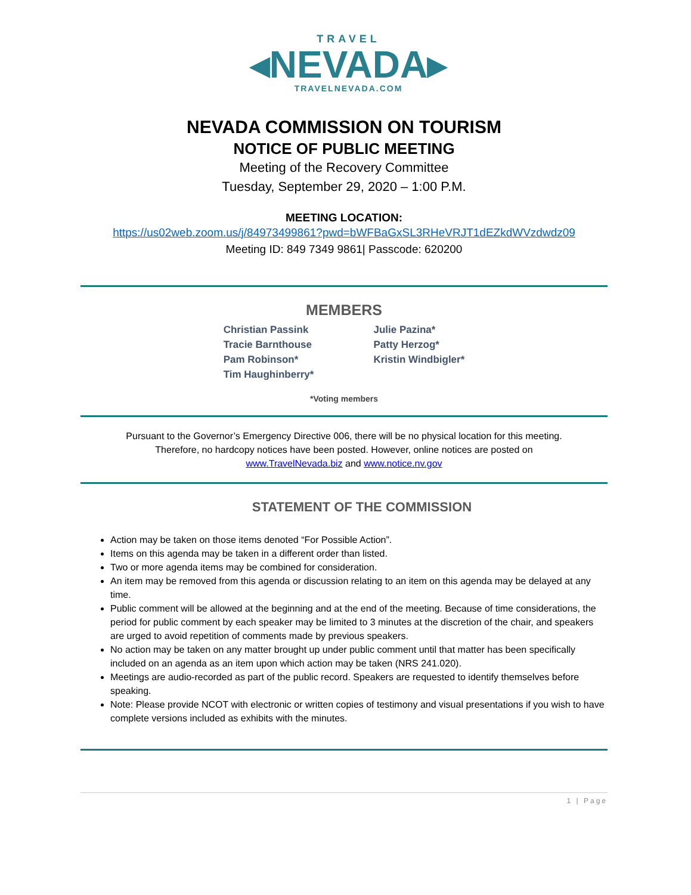TRAVEL
◂NEVADA▸
TRAVELNEVADA.COM
NEVADA COMMISSION ON TOURISM
NOTICE OF PUBLIC MEETING
Meeting of the Recovery Committee
Tuesday, September 29, 2020 – 1:00 P.M.
MEETING LOCATION:
https://us02web.zoom.us/j/84973499861?pwd=bWFBaGxSL3RHeVRJT1dEZkdWVzdwdz09
Meeting ID: 849 7349 9861| Passcode: 620200
MEMBERS
Christian Passink
Tracie Barnthouse
Pam Robinson*
Tim Haughinberry*
Julie Pazina*
Patty Herzog*
Kristin Windbigler*
*Voting members
Pursuant to the Governor’s Emergency Directive 006, there will be no physical location for this meeting.
Therefore, no hardcopy notices have been posted. However, online notices are posted on
www.TravelNevada.biz and www.notice.nv.gov
STATEMENT OF THE COMMISSION
Action may be taken on those items denoted “For Possible Action”.
Items on this agenda may be taken in a different order than listed.
Two or more agenda items may be combined for consideration.
An item may be removed from this agenda or discussion relating to an item on this agenda may be delayed at any time.
Public comment will be allowed at the beginning and at the end of the meeting. Because of time considerations, the period for public comment by each speaker may be limited to 3 minutes at the discretion of the chair, and speakers are urged to avoid repetition of comments made by previous speakers.
No action may be taken on any matter brought up under public comment until that matter has been specifically included on an agenda as an item upon which action may be taken (NRS 241.020).
Meetings are audio-recorded as part of the public record. Speakers are requested to identify themselves before speaking.
Note: Please provide NCOT with electronic or written copies of testimony and visual presentations if you wish to have complete versions included as exhibits with the minutes.
1 | Page